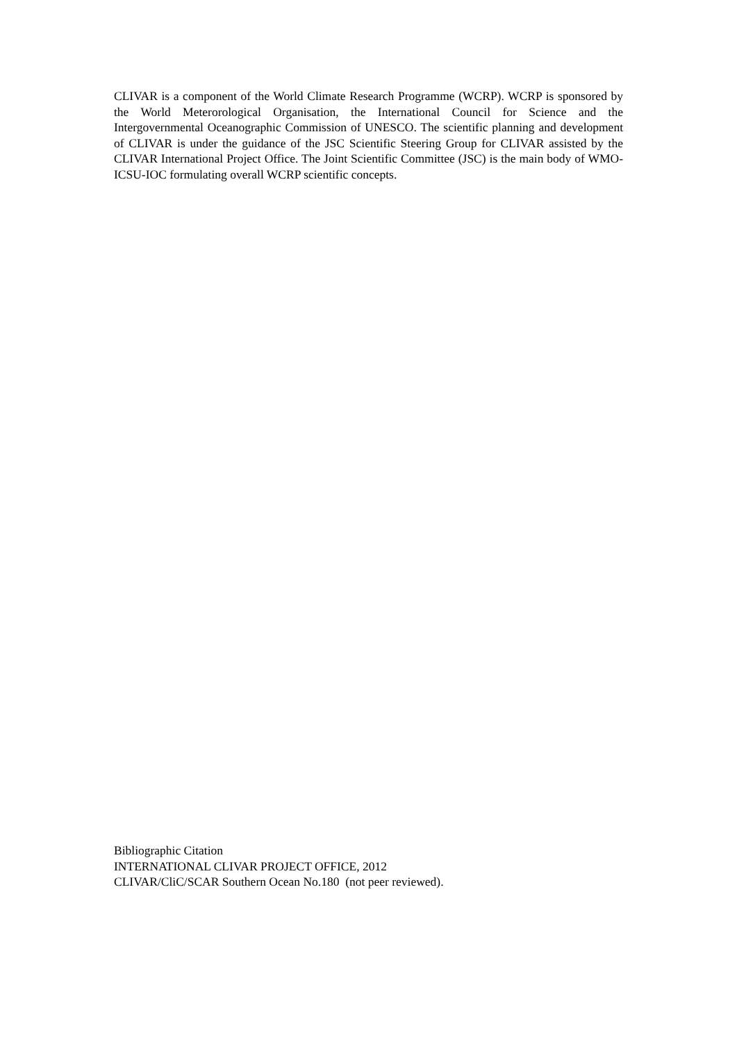CLIVAR is a component of the World Climate Research Programme (WCRP). WCRP is sponsored by the World Meterorological Organisation, the International Council for Science and the Intergovernmental Oceanographic Commission of UNESCO. The scientific planning and development of CLIVAR is under the guidance of the JSC Scientific Steering Group for CLIVAR assisted by the CLIVAR International Project Office. The Joint Scientific Committee (JSC) is the main body of WMO-ICSU-IOC formulating overall WCRP scientific concepts.
Bibliographic Citation
INTERNATIONAL CLIVAR PROJECT OFFICE, 2012
CLIVAR/CliC/SCAR Southern Ocean No.180 (not peer reviewed).